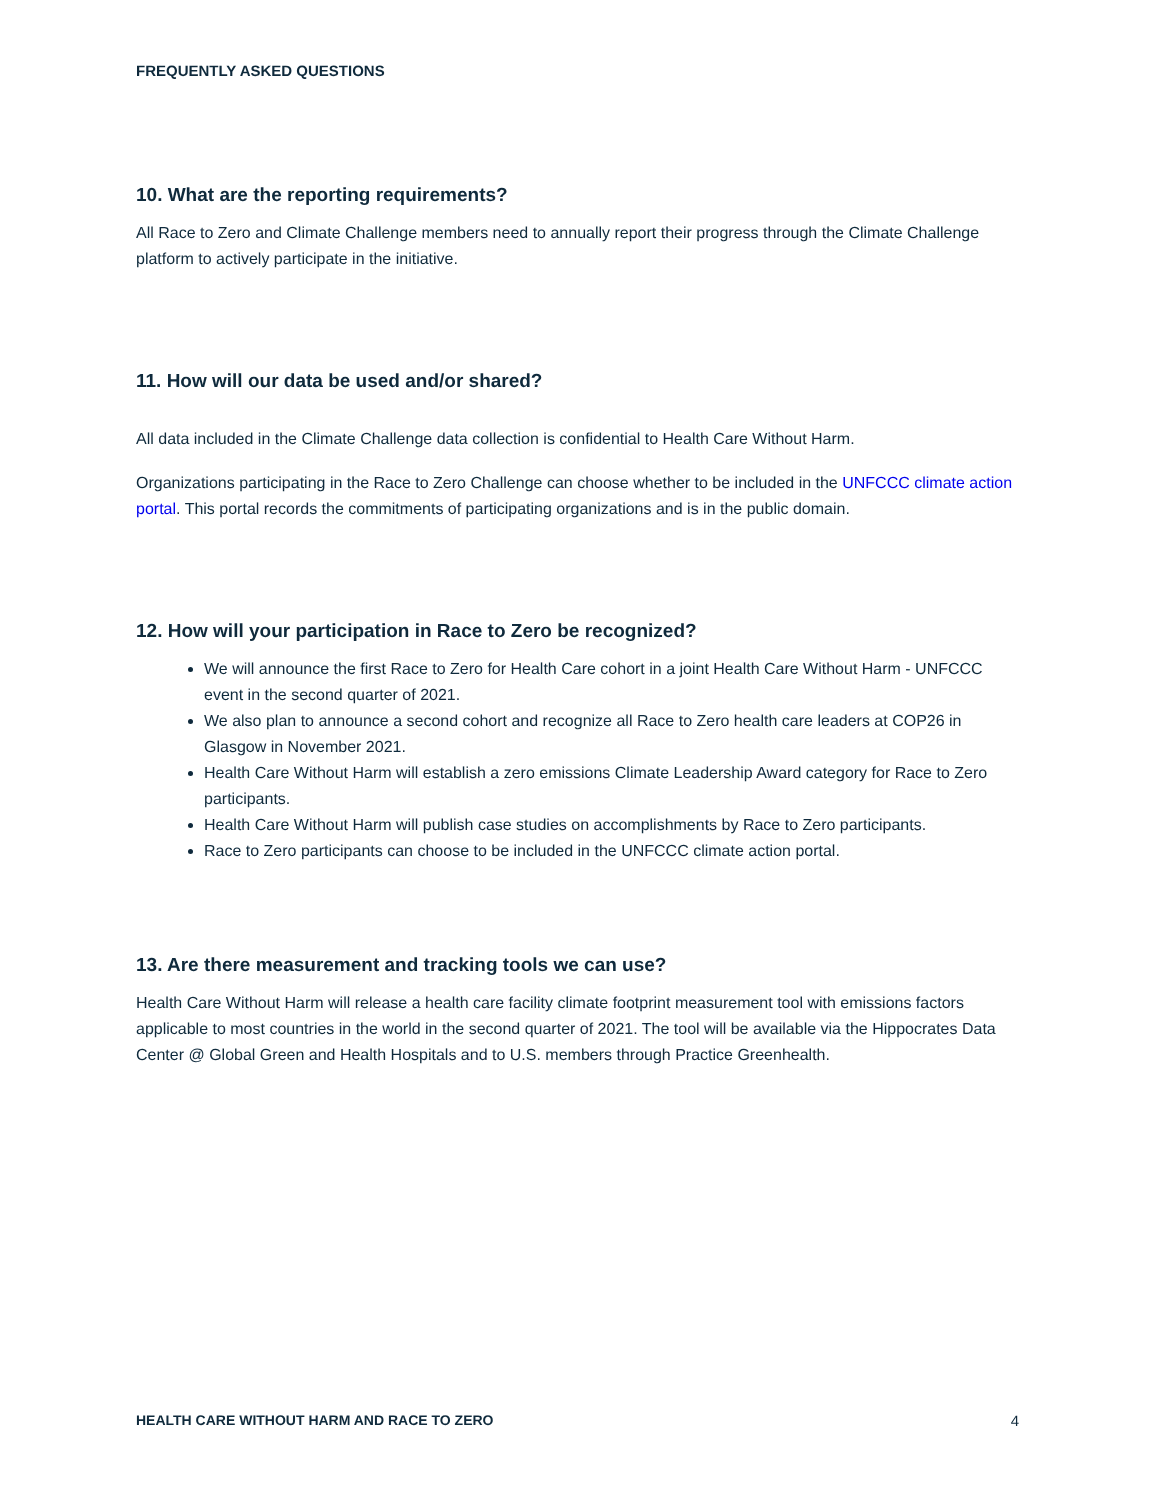FREQUENTLY ASKED QUESTIONS
10. What are the reporting requirements?
All Race to Zero and Climate Challenge members need to annually report their progress through the Climate Challenge platform to actively participate in the initiative.
11. How will our data be used and/or shared?
All data included in the Climate Challenge data collection is confidential to Health Care Without Harm.
Organizations participating in the Race to Zero Challenge can choose whether to be included in the UNFCCC climate action portal. This portal records the commitments of participating organizations and is in the public domain.
12. How will your participation in Race to Zero be recognized?
We will announce the first Race to Zero for Health Care cohort in a joint Health Care Without Harm - UNFCCC event in the second quarter of 2021.
We also plan to announce a second cohort and recognize all Race to Zero health care leaders at COP26 in Glasgow in November 2021.
Health Care Without Harm will establish a zero emissions Climate Leadership Award category for Race to Zero participants.
Health Care Without Harm will publish case studies on accomplishments by Race to Zero participants.
Race to Zero participants can choose to be included in the UNFCCC climate action portal.
13. Are there measurement and tracking tools we can use?
Health Care Without Harm will release a health care facility climate footprint measurement tool with emissions factors applicable to most countries in the world in the second quarter of 2021. The tool will be available via the Hippocrates Data Center @ Global Green and Health Hospitals and to U.S. members through Practice Greenhealth.
HEALTH CARE WITHOUT HARM AND RACE TO ZERO 4